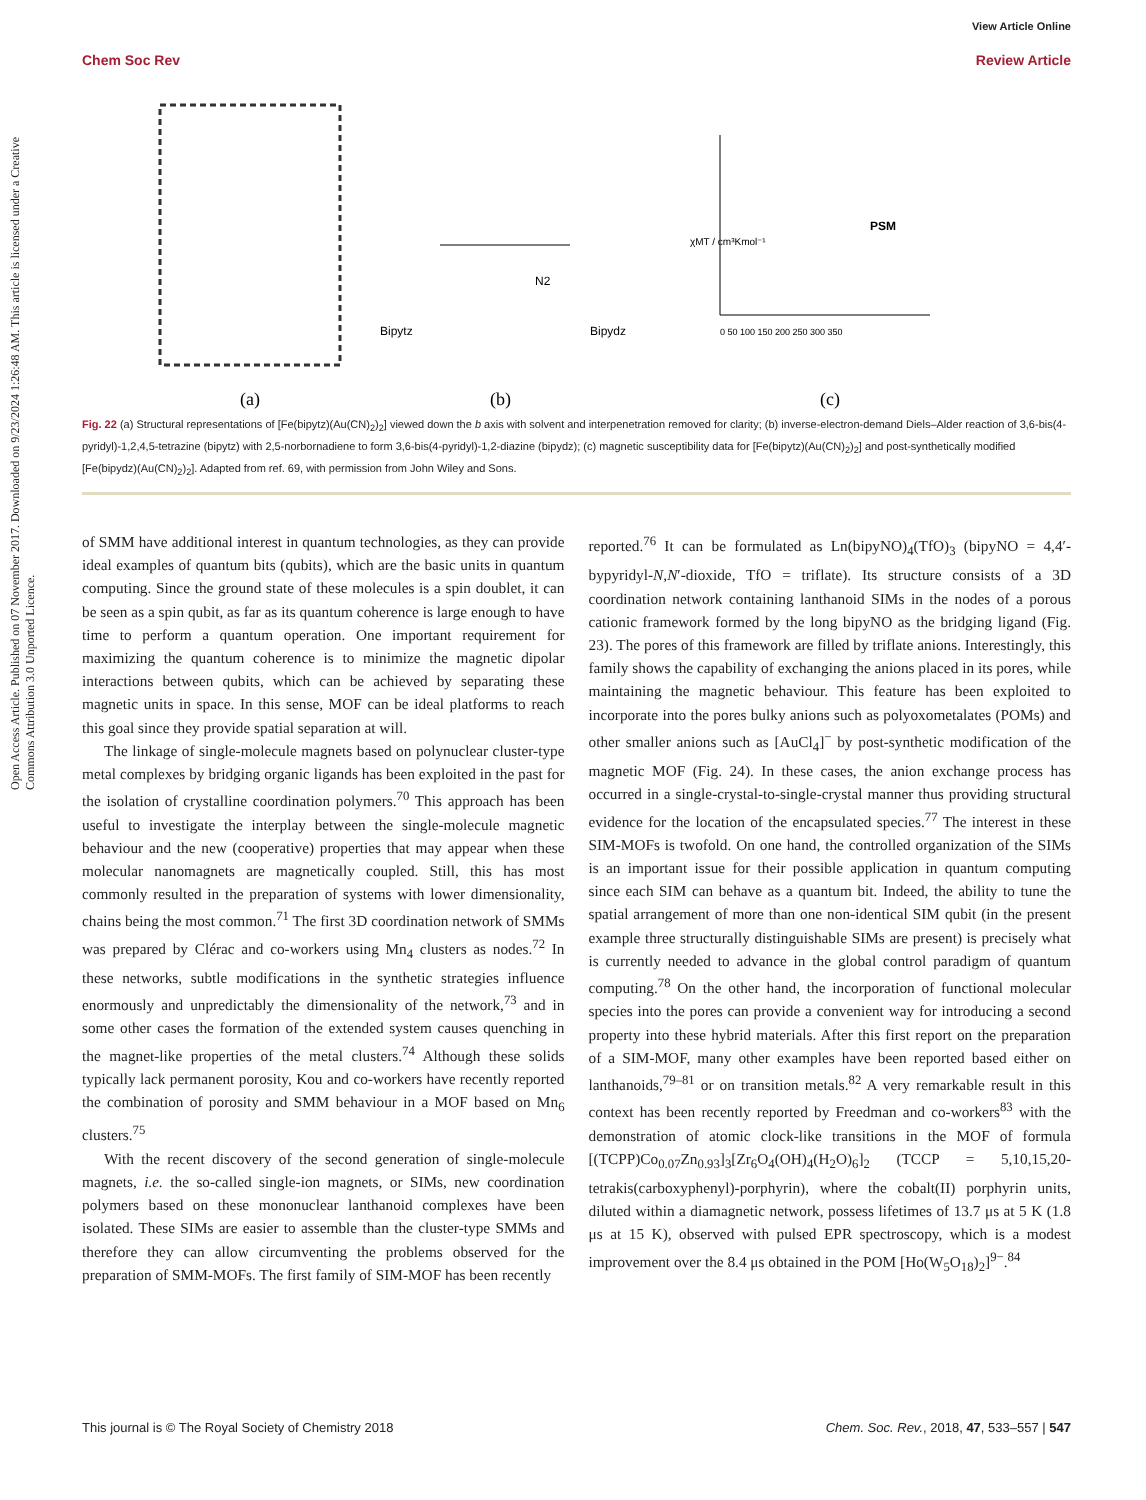View Article Online
Chem Soc Rev Review Article
Open Access Article. Published on 07 November 2017. Downloaded on 9/23/2024 1:26:48 AM. This article is licensed under a Creative Commons Attribution 3.0 Unported Licence.
Bipytz
Bipydz
N2
χMT / cm³Kmol⁻¹
PSM
0 50 100 150 200 250 300 350
(a)
(b)
(c)
Fig. 22 (a) Structural representations of [Fe(bipytz)(Au(CN)<sub>2</sub>)<sub>2</sub>] viewed down the b axis with solvent and interpenetration removed for clarity; (b) inverse-electron-demand Diels–Alder reaction of 3,6-bis(4-pyridyl)-1,2,4,5-tetrazine (bipytz) with 2,5-norbornadiene to form 3,6-bis(4-pyridyl)-1,2-diazine (bipydz); (c) magnetic susceptibility data for [Fe(bipytz)(Au(CN)<sub>2</sub>)<sub>2</sub>] and post-synthetically modified [Fe(bipydz)(Au(CN)<sub>2</sub>)<sub>2</sub>]. Adapted from ref. 69, with permission from John Wiley and Sons.
of SMM have additional interest in quantum technologies, as they can provide ideal examples of quantum bits (qubits), which are the basic units in quantum computing. Since the ground state of these molecules is a spin doublet, it can be seen as a spin qubit, as far as its quantum coherence is large enough to have time to perform a quantum operation. One important requirement for maximizing the quantum coherence is to minimize the magnetic dipolar interactions between qubits, which can be achieved by separating these magnetic units in space. In this sense, MOF can be ideal platforms to reach this goal since they provide spatial separation at will.
The linkage of single-molecule magnets based on polynuclear cluster-type metal complexes by bridging organic ligands has been exploited in the past for the isolation of crystalline coordination polymers.<sup>70</sup> This approach has been useful to investigate the interplay between the single-molecule magnetic behaviour and the new (cooperative) properties that may appear when these molecular nanomagnets are magnetically coupled. Still, this has most commonly resulted in the preparation of systems with lower dimensionality, chains being the most common.<sup>71</sup> The first 3D coordination network of SMMs was prepared by Clérac and co-workers using Mn<sub>4</sub> clusters as nodes.<sup>72</sup> In these networks, subtle modifications in the synthetic strategies influence enormously and unpredictably the dimensionality of the network,<sup>73</sup> and in some other cases the formation of the extended system causes quenching in the magnet-like properties of the metal clusters.<sup>74</sup> Although these solids typically lack permanent porosity, Kou and co-workers have recently reported the combination of porosity and SMM behaviour in a MOF based on Mn<sub>6</sub> clusters.<sup>75</sup>
With the recent discovery of the second generation of single-molecule magnets, i.e. the so-called single-ion magnets, or SIMs, new coordination polymers based on these mononuclear lanthanoid complexes have been isolated. These SIMs are easier to assemble than the cluster-type SMMs and therefore they can allow circumventing the problems observed for the preparation of SMM-MOFs. The first family of SIM-MOF has been recently
reported.<sup>76</sup> It can be formulated as Ln(bipyNO)<sub>4</sub>(TfO)<sub>3</sub> (bipyNO = 4,4′-bypyridyl-N,N′-dioxide, TfO = triflate). Its structure consists of a 3D coordination network containing lanthanoid SIMs in the nodes of a porous cationic framework formed by the long bipyNO as the bridging ligand (Fig. 23). The pores of this framework are filled by triflate anions. Interestingly, this family shows the capability of exchanging the anions placed in its pores, while maintaining the magnetic behaviour. This feature has been exploited to incorporate into the pores bulky anions such as polyoxometalates (POMs) and other smaller anions such as [AuCl<sub>4</sub>]<sup>−</sup> by post-synthetic modification of the magnetic MOF (Fig. 24). In these cases, the anion exchange process has occurred in a single-crystal-to-single-crystal manner thus providing structural evidence for the location of the encapsulated species.<sup>77</sup> The interest in these SIM-MOFs is twofold. On one hand, the controlled organization of the SIMs is an important issue for their possible application in quantum computing since each SIM can behave as a quantum bit. Indeed, the ability to tune the spatial arrangement of more than one non-identical SIM qubit (in the present example three structurally distinguishable SIMs are present) is precisely what is currently needed to advance in the global control paradigm of quantum computing.<sup>78</sup> On the other hand, the incorporation of functional molecular species into the pores can provide a convenient way for introducing a second property into these hybrid materials. After this first report on the preparation of a SIM-MOF, many other examples have been reported based either on lanthanoids,<sup>79–81</sup> or on transition metals.<sup>82</sup> A very remarkable result in this context has been recently reported by Freedman and co-workers<sup>83</sup> with the demonstration of atomic clock-like transitions in the MOF of formula [(TCPP)Co<sub>0.07</sub>Zn<sub>0.93</sub>]<sub>3</sub>[Zr<sub>6</sub>O<sub>4</sub>(OH)<sub>4</sub>(H<sub>2</sub>O)<sub>6</sub>]<sub>2</sub> (TCCP = 5,10,15,20-tetrakis(carboxyphenyl)-porphyrin), where the cobalt(II) porphyrin units, diluted within a diamagnetic network, possess lifetimes of 13.7 μs at 5 K (1.8 μs at 15 K), observed with pulsed EPR spectroscopy, which is a modest improvement over the 8.4 μs obtained in the POM [Ho(W<sub>5</sub>O<sub>18</sub>)<sub>2</sub>]<sup>9−</sup>.<sup>84</sup>
This journal is © The Royal Society of Chemistry 2018 Chem. Soc. Rev., 2018, 47, 533–557 | 547